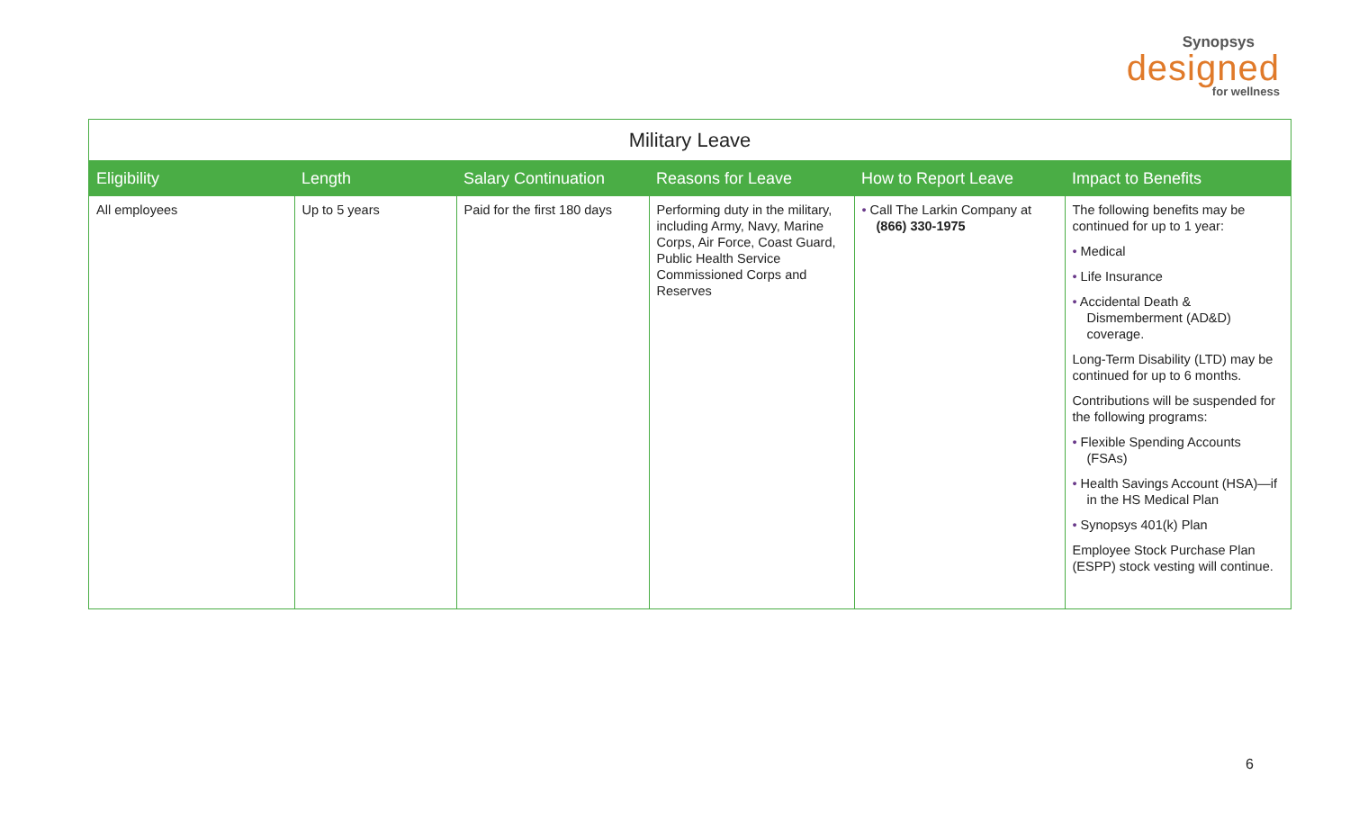Synopsys
designed
for wellness
| Military Leave | | | | | |
| --- | --- | --- | --- | --- | --- |
| Eligibility | Length | Salary Continuation | Reasons for Leave | How to Report Leave | Impact to Benefits |
| All employees | Up to 5 years | Paid for the first 180 days | Performing duty in the military, including Army, Navy, Marine Corps, Air Force, Coast Guard, Public Health Service Commissioned Corps and Reserves | • Call The Larkin Company at (866) 330-1975 | The following benefits may be continued for up to 1 year: • Medical • Life Insurance • Accidental Death & Dismemberment (AD&D) coverage. Long-Term Disability (LTD) may be continued for up to 6 months. Contributions will be suspended for the following programs: • Flexible Spending Accounts (FSAs) • Health Savings Account (HSA)—if in the HS Medical Plan • Synopsys 401(k) Plan Employee Stock Purchase Plan (ESPP) stock vesting will continue. |
6